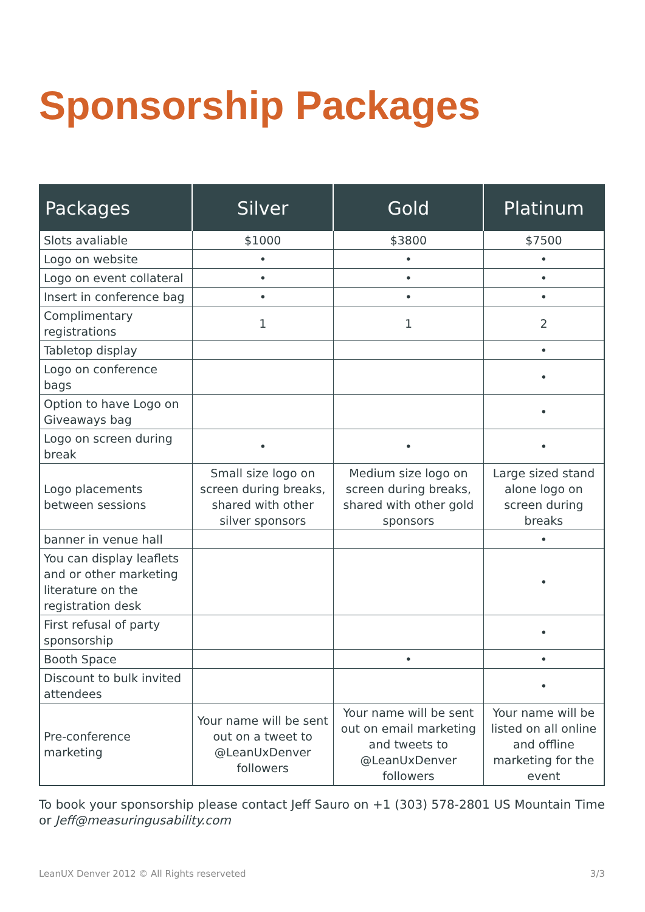Sponsorship Packages
| Packages | Silver | Gold | Platinum |
| --- | --- | --- | --- |
| Slots avaliable | $1000 | $3800 | $7500 |
| Logo on website | • | • | • |
| Logo on event collateral | • | • | • |
| Insert in conference bag | • | • | • |
| Complimentary registrations | 1 | 1 | 2 |
| Tabletop display | | | • |
| Logo on conference bags | | | • |
| Option to have Logo on Giveaways bag | | | • |
| Logo on screen during break | • | • | • |
| Logo placements between sessions | Small size logo on screen during breaks, shared with other silver sponsors | Medium size logo on screen during breaks, shared with other gold sponsors | Large sized stand alone logo on screen during breaks |
| banner in venue hall | | | • |
| You can display leaflets and or other marketing literature on the registration desk | | | • |
| First refusal of party sponsorship | | | • |
| Booth Space | | • | • |
| Discount to bulk invited attendees | | | • |
| Pre-conference marketing | Your name will be sent out on a tweet to @LeanUxDenver followers | Your name will be sent out on email marketing and tweets to @LeanUxDenver followers | Your name will be listed on all online and offline marketing for the event |
To book your sponsorship please contact Jeff Sauro on +1 (303) 578-2801 US Mountain Time or Jeff@measuringusability.com
LeanUX Denver 2012 © All Rights reserveted 3/3